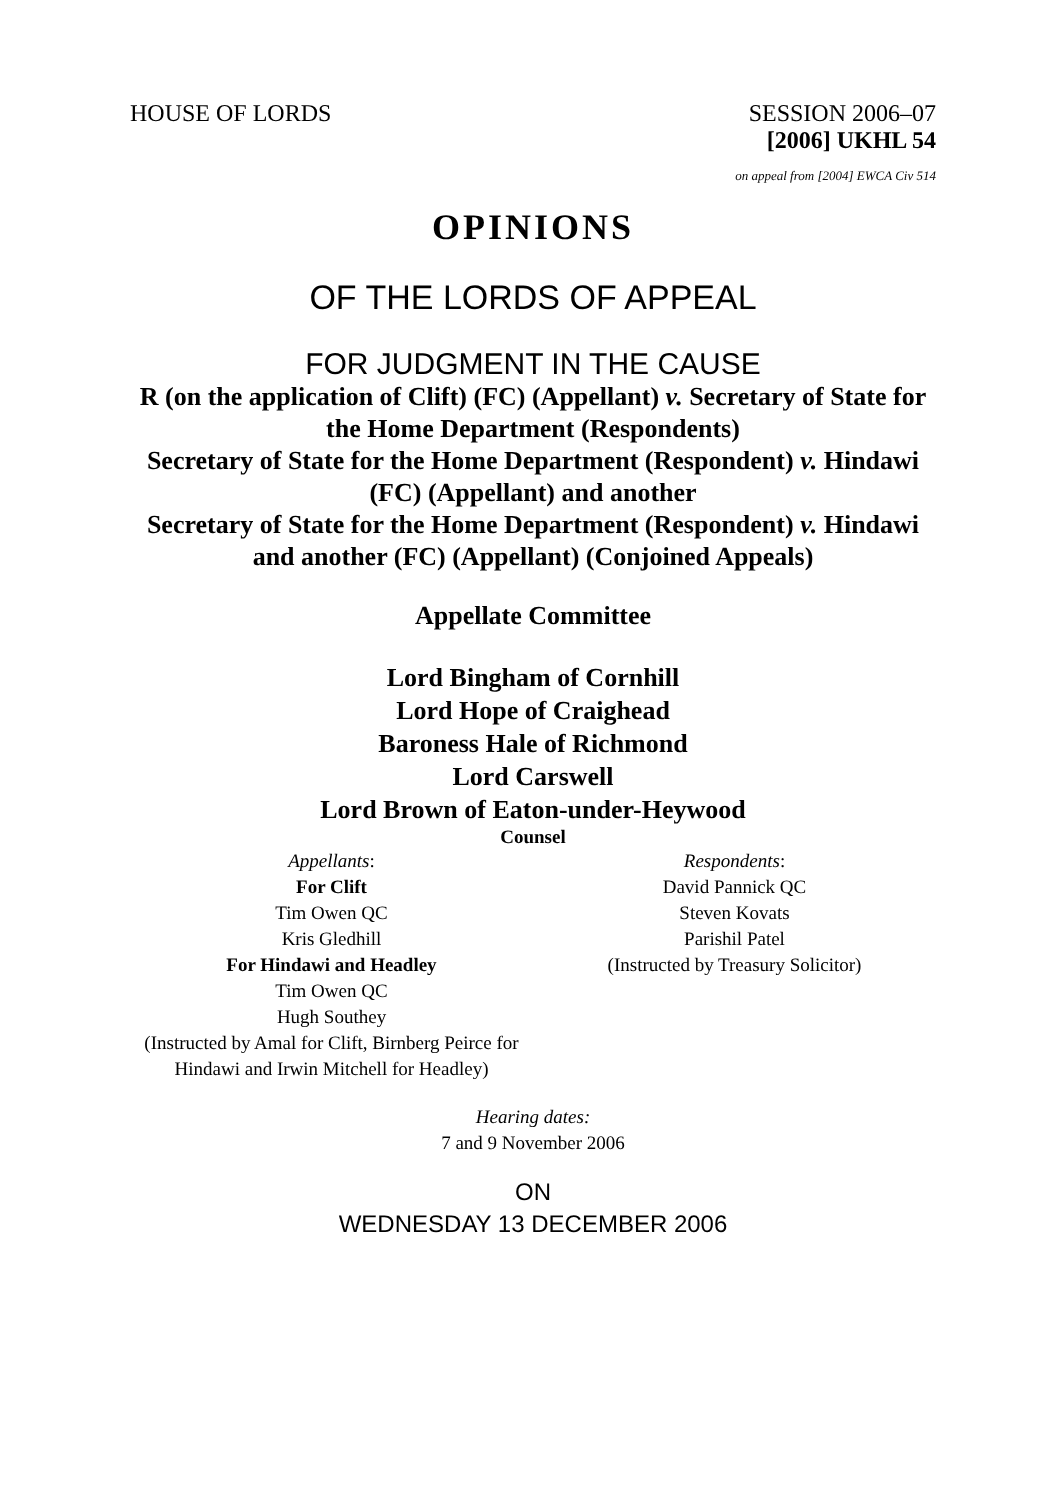HOUSE OF LORDS SESSION 2006–07
[2006] UKHL 54
on appeal from [2004] EWCA Civ 514
OPINIONS
OF THE LORDS OF APPEAL
FOR JUDGMENT IN THE CAUSE
R (on the application of Clift) (FC) (Appellant) v. Secretary of State for the Home Department (Respondents)
Secretary of State for the Home Department (Respondent) v. Hindawi (FC) (Appellant) and another
Secretary of State for the Home Department (Respondent) v. Hindawi and another (FC) (Appellant) (Conjoined Appeals)
Appellate Committee
Lord Bingham of Cornhill
Lord Hope of Craighead
Baroness Hale of Richmond
Lord Carswell
Lord Brown of Eaton-under-Heywood
Counsel
Appellants:
For Clift
Tim Owen QC
Kris Gledhill
For Hindawi and Headley
Tim Owen QC
Hugh Southey
(Instructed by Amal for Clift, Birnberg Peirce for Hindawi and Irwin Mitchell for Headley)
Respondents:
David Pannick QC
Steven Kovats
Parishil Patel
(Instructed by Treasury Solicitor)
Hearing dates:
7 and 9 November 2006
ON
WEDNESDAY 13 DECEMBER 2006